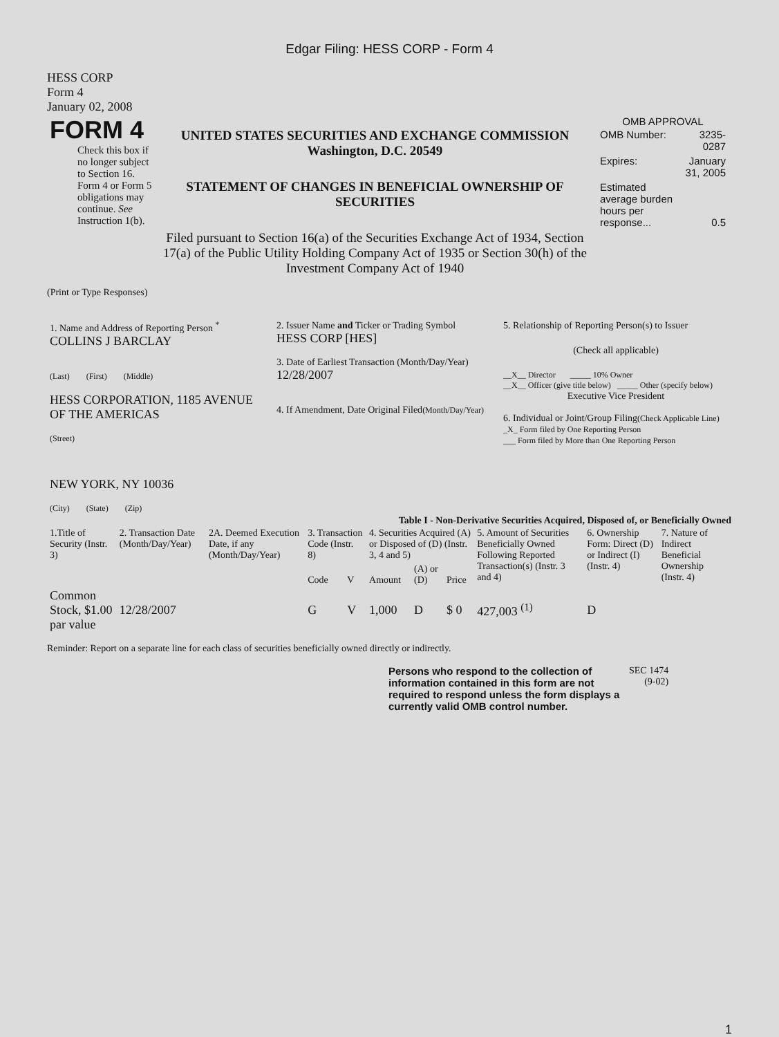Edgar Filing: HESS CORP - Form 4
HESS CORP
Form 4
January 02, 2008
| FORM 4 Check this box if no longer subject to Section 16. Form 4 or Form 5 obligations may continue. See Instruction 1(b). | UNITED STATES SECURITIES AND EXCHANGE COMMISSION Washington, D.C. 20549 STATEMENT OF CHANGES IN BENEFICIAL OWNERSHIP OF SECURITIES Filed pursuant to Section 16(a) of the Securities Exchange Act of 1934, Section 17(a) of the Public Utility Holding Company Act of 1935 or Section 30(h) of the Investment Company Act of 1940 | OMB APPROVAL / OMB Number: / 3235-0287 / / Expires: / January 31, 2005 / / Estimated average burden hours per response... / 0.5 / |
(Print or Type Responses)
| 1. Name and Address of Reporting Person <sup>*</sup> COLLINS J BARCLAY (Last) (First) (Middle) HESS CORPORATION, 1185 AVENUE OF THE AMERICAS (Street) NEW YORK, NY 10036 (City) (State) (Zip) | 2. Issuer Name and Ticker or Trading Symbol HESS CORP [HES] 3. Date of Earliest Transaction (Month/Day/Year) 12/28/2007 4. If Amendment, Date Original Filed (Month/Day/Year) | 5. Relationship of Reporting Person(s) to Issuer (Check all applicable) __X__ Director _____ 10% Owner __X__ Officer (give title below) _____ Other (specify below) Executive Vice President 6. Individual or Joint/Group Filing (Check Applicable Line) _X_ Form filed by One Reporting Person ___ Form filed by More than One Reporting Person |
Table I - Non-Derivative Securities Acquired, Disposed of, or Beneficially Owned
| 1.Title of Security (Instr. 3) | 2. Transaction Date (Month/Day/Year) | 2A. Deemed Execution Date, if any (Month/Day/Year) | 3. Transaction Code (Instr. 8) | | 4. Securities Acquired (A) or Disposed of (D) (Instr. 3, 4 and 5) | | | 5. Amount of Securities Beneficially Owned Following Reported Transaction(s) (Instr. 3 and 4) | 6. Ownership Form: Direct (D) or Indirect (I) (Instr. 4) | 7. Nature of Indirect Beneficial Ownership (Instr. 4) |
| --- | --- | --- | --- | --- | --- | --- | --- | --- | --- | --- |
| | | | Code | V | Amount | (A) or (D) | Price | | | |
| Common Stock, $1.00 par value | 12/28/2007 | | G | V | 1,000 | D | $ 0 | 427,003 <sup>(1)</sup> | D | |
Reminder: Report on a separate line for each class of securities beneficially owned directly or indirectly.
| Persons who respond to the collection of information contained in this form are not required to respond unless the form displays a currently valid OMB control number. | SEC 1474 (9-02) |
1